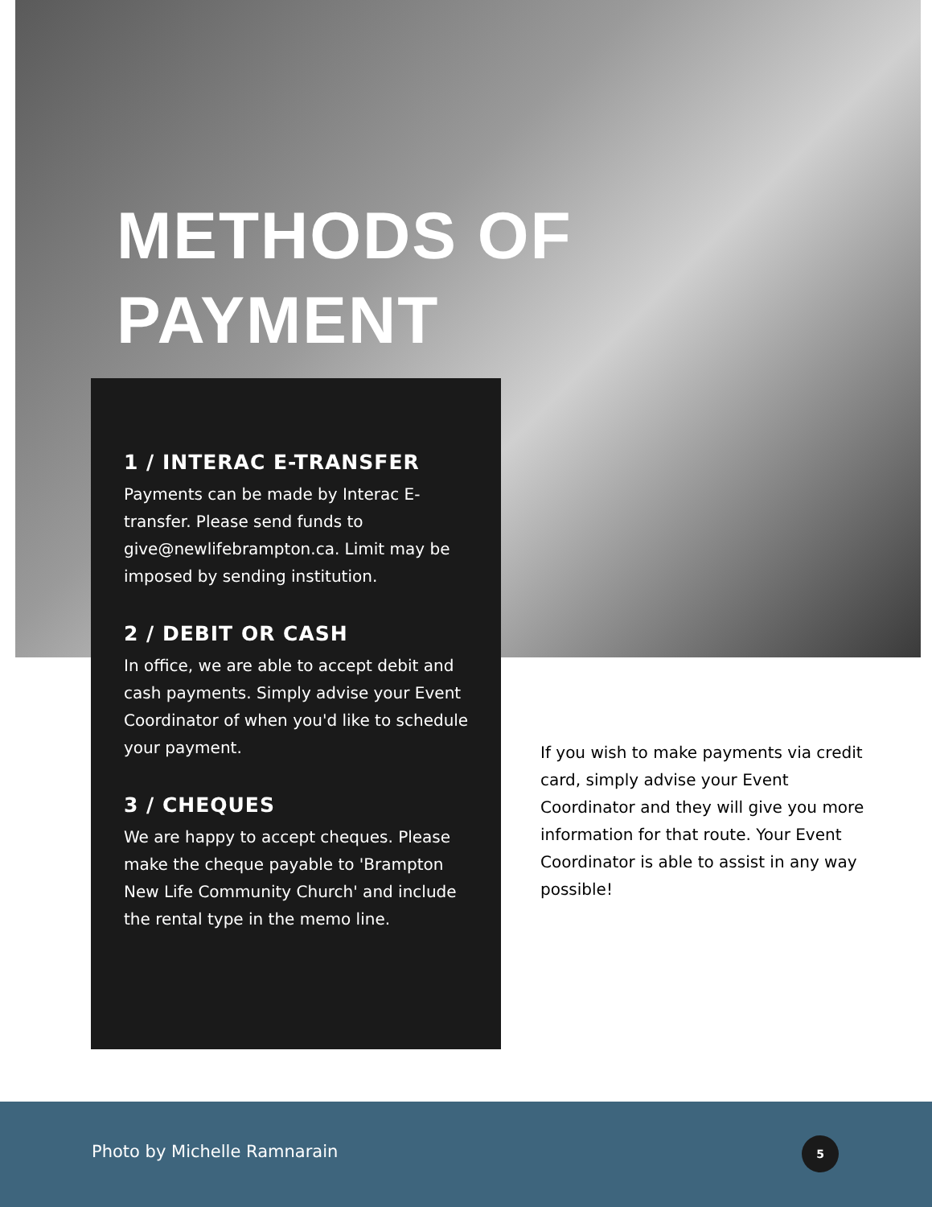METHODS OF
PAYMENT
1 / INTERAC E-TRANSFER
Payments can be made by Interac E-transfer. Please send funds to give@newlifebrampton.ca. Limit may be imposed by sending institution.
2 / DEBIT OR CASH
In office, we are able to accept debit and cash payments. Simply advise your Event Coordinator of when you'd like to schedule your payment.
3 / CHEQUES
We are happy to accept cheques. Please make the cheque payable to 'Brampton New Life Community Church' and include the rental type in the memo line.
If you wish to make payments via credit card, simply advise your Event Coordinator and they will give you more information for that route. Your Event Coordinator is able to assist in any way possible!
Photo by Michelle Ramnarain 5